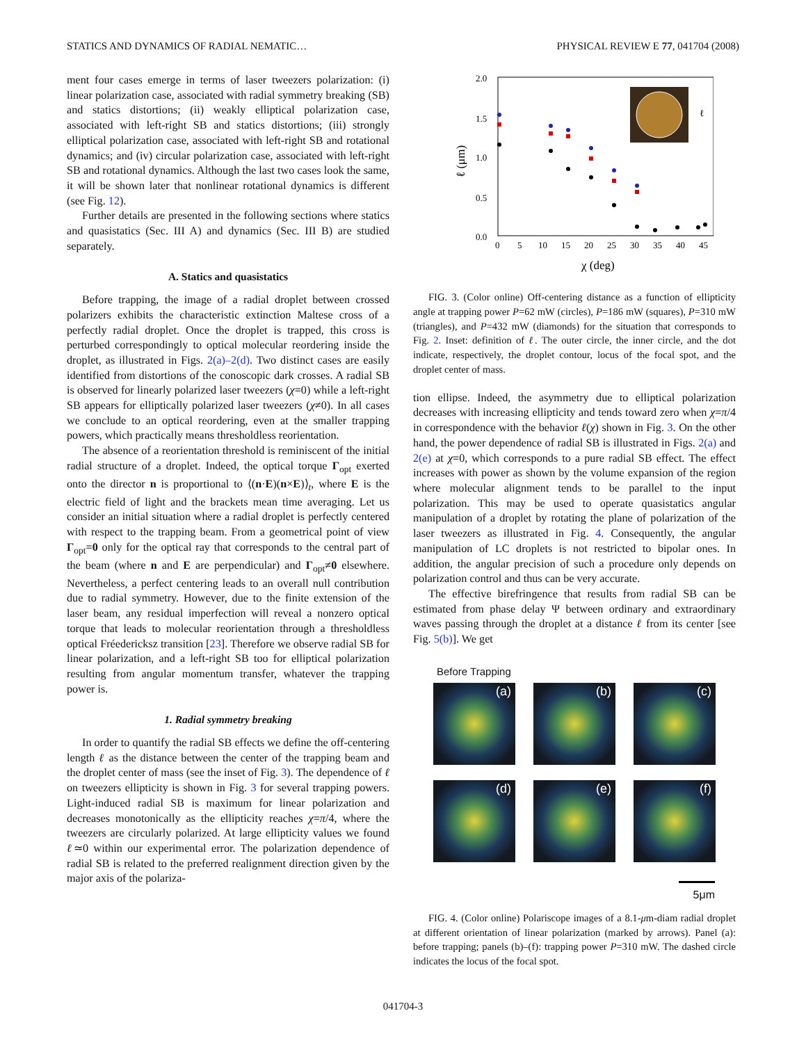STATICS AND DYNAMICS OF RADIAL NEMATIC… PHYSICAL REVIEW E 77, 041704 (2008)
ment four cases emerge in terms of laser tweezers polarization: (i) linear polarization case, associated with radial symmetry breaking (SB) and statics distortions; (ii) weakly elliptical polarization case, associated with left-right SB and statics distortions; (iii) strongly elliptical polarization case, associated with left-right SB and rotational dynamics; and (iv) circular polarization case, associated with left-right SB and rotational dynamics. Although the last two cases look the same, it will be shown later that nonlinear rotational dynamics is different (see Fig. 12).
Further details are presented in the following sections where statics and quasistatics (Sec. III A) and dynamics (Sec. III B) are studied separately.
A. Statics and quasistatics
Before trapping, the image of a radial droplet between crossed polarizers exhibits the characteristic extinction Maltese cross of a perfectly radial droplet. Once the droplet is trapped, this cross is perturbed correspondingly to optical molecular reordering inside the droplet, as illustrated in Figs. 2(a)–2(d). Two distinct cases are easily identified from distortions of the conoscopic dark crosses. A radial SB is observed for linearly polarized laser tweezers (χ=0) while a left-right SB appears for elliptically polarized laser tweezers (χ≠0). In all cases we conclude to an optical reordering, even at the smaller trapping powers, which practically means thresholdless reorientation.
The absence of a reorientation threshold is reminiscent of the initial radial structure of a droplet. Indeed, the optical torque Γ<sub>opt</sub> exerted onto the director n is proportional to ⟨(n·E)(n×E)⟩<sub>t</sub>, where E is the electric field of light and the brackets mean time averaging. Let us consider an initial situation where a radial droplet is perfectly centered with respect to the trapping beam. From a geometrical point of view Γ<sub>opt</sub>=0 only for the optical ray that corresponds to the central part of the beam (where n and E are perpendicular) and Γ<sub>opt</sub>≠0 elsewhere. Nevertheless, a perfect centering leads to an overall null contribution due to radial symmetry. However, due to the finite extension of the laser beam, any residual imperfection will reveal a nonzero optical torque that leads to molecular reorientation through a thresholdless optical Fréedericksz transition [23]. Therefore we observe radial SB for linear polarization, and a left-right SB too for elliptical polarization resulting from angular momentum transfer, whatever the trapping power is.
1. Radial symmetry breaking
In order to quantify the radial SB effects we define the off-centering length ℓ as the distance between the center of the trapping beam and the droplet center of mass (see the inset of Fig. 3). The dependence of ℓ on tweezers ellipticity is shown in Fig. 3 for several trapping powers. Light-induced radial SB is maximum for linear polarization and decreases monotonically as the ellipticity reaches χ=π/4, where the tweezers are circularly polarized. At large ellipticity values we found ℓ≃0 within our experimental error. The polarization dependence of radial SB is related to the preferred realignment direction given by the major axis of the polariza-
2.0
1.5
1.0
0.5
0.0
0
5
10
15
20
25
30
35
40
45
χ (deg)
ℓ (μm)
ℓ
FIG. 3. (Color online) Off-centering distance as a function of ellipticity angle at trapping power P=62 mW (circles), P=186 mW (squares), P=310 mW (triangles), and P=432 mW (diamonds) for the situation that corresponds to Fig. 2. Inset: definition of ℓ. The outer circle, the inner circle, and the dot indicate, respectively, the droplet contour, locus of the focal spot, and the droplet center of mass.
tion ellipse. Indeed, the asymmetry due to elliptical polarization decreases with increasing ellipticity and tends toward zero when χ=π/4 in correspondence with the behavior ℓ(χ) shown in Fig. 3. On the other hand, the power dependence of radial SB is illustrated in Figs. 2(a) and 2(e) at χ=0, which corresponds to a pure radial SB effect. The effect increases with power as shown by the volume expansion of the region where molecular alignment tends to be parallel to the input polarization. This may be used to operate quasistatics angular manipulation of a droplet by rotating the plane of polarization of the laser tweezers as illustrated in Fig. 4. Consequently, the angular manipulation of LC droplets is not restricted to bipolar ones. In addition, the angular precision of such a procedure only depends on polarization control and thus can be very accurate.
The effective birefringence that results from radial SB can be estimated from phase delay Ψ between ordinary and extraordinary waves passing through the droplet at a distance ℓ from its center [see Fig. 5(b)]. We get
Before Trapping
(a)
(b)
(c)
(d)
(e)
(f)
5μm
FIG. 4. (Color online) Polariscope images of a 8.1-μm-diam radial droplet at different orientation of linear polarization (marked by arrows). Panel (a): before trapping; panels (b)–(f): trapping power P=310 mW. The dashed circle indicates the locus of the focal spot.
041704-3